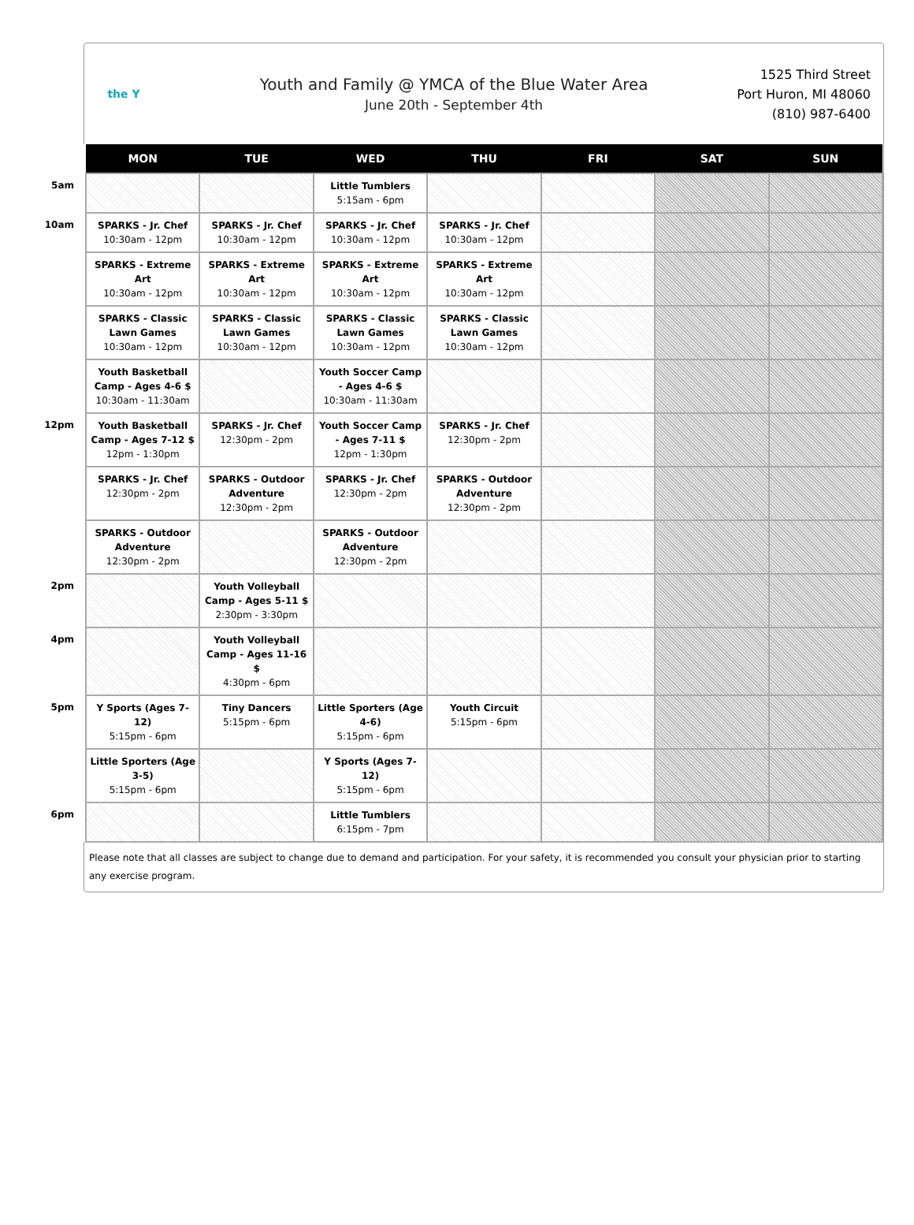the Y
Youth and Family @ YMCA of the Blue Water Area
June 20th - September 4th
1525 Third Street
Port Huron, MI 48060
(810) 987-6400
| | MON | TUE | WED | THU | FRI | SAT | SUN |
| --- | --- | --- | --- | --- | --- | --- | --- |
| 5am | | | Little Tumblers 5:15am - 6pm | | | | |
| 10am | SPARKS - Jr. Chef 10:30am - 12pm | SPARKS - Jr. Chef 10:30am - 12pm | SPARKS - Jr. Chef 10:30am - 12pm | SPARKS - Jr. Chef 10:30am - 12pm | | | |
| | SPARKS - Extreme Art 10:30am - 12pm | SPARKS - Extreme Art 10:30am - 12pm | SPARKS - Extreme Art 10:30am - 12pm | SPARKS - Extreme Art 10:30am - 12pm | | | |
| | SPARKS - Classic Lawn Games 10:30am - 12pm | SPARKS - Classic Lawn Games 10:30am - 12pm | SPARKS - Classic Lawn Games 10:30am - 12pm | SPARKS - Classic Lawn Games 10:30am - 12pm | | | |
| | Youth Basketball Camp - Ages 4-6 $ 10:30am - 11:30am | | Youth Soccer Camp - Ages 4-6 $ 10:30am - 11:30am | | | | |
| 12pm | Youth Basketball Camp - Ages 7-12 $ 12pm - 1:30pm | SPARKS - Jr. Chef 12:30pm - 2pm | Youth Soccer Camp - Ages 7-11 $ 12pm - 1:30pm | SPARKS - Jr. Chef 12:30pm - 2pm | | | |
| | SPARKS - Jr. Chef 12:30pm - 2pm | SPARKS - Outdoor Adventure 12:30pm - 2pm | SPARKS - Jr. Chef 12:30pm - 2pm | SPARKS - Outdoor Adventure 12:30pm - 2pm | | | |
| | SPARKS - Outdoor Adventure 12:30pm - 2pm | | SPARKS - Outdoor Adventure 12:30pm - 2pm | | | | |
| 2pm | | Youth Volleyball Camp - Ages 5-11 $ 2:30pm - 3:30pm | | | | | |
| 4pm | | Youth Volleyball Camp - Ages 11-16 $ 4:30pm - 6pm | | | | | |
| 5pm | Y Sports (Ages 7-12) 5:15pm - 6pm | Tiny Dancers 5:15pm - 6pm | Little Sporters (Age 4-6) 5:15pm - 6pm | Youth Circuit 5:15pm - 6pm | | | |
| | Little Sporters (Age 3-5) 5:15pm - 6pm | | Y Sports (Ages 7-12) 5:15pm - 6pm | | | | |
| 6pm | | | Little Tumblers 6:15pm - 7pm | | | | |
Please note that all classes are subject to change due to demand and participation. For your safety, it is recommended you consult your physician prior to starting any exercise program.